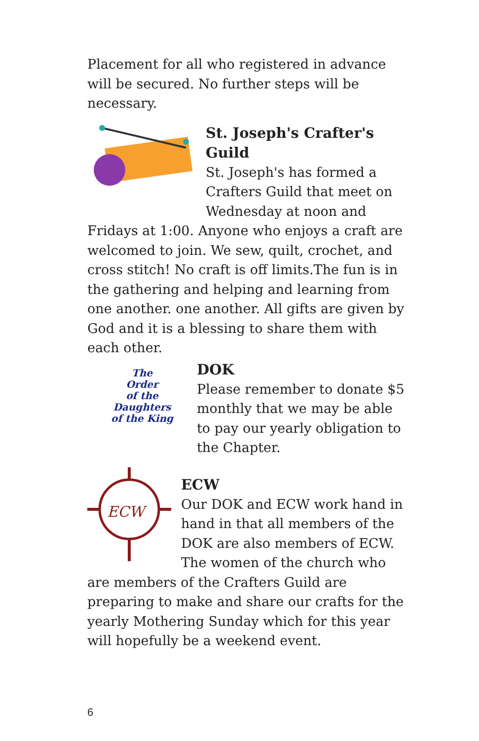Placement for all who registered in advance will be secured. No further steps will be necessary.
St. Joseph's Crafter's Guild
St. Joseph's has formed a Crafters Guild that meet on Wednesday at noon and Fridays at 1:00. Anyone who enjoys a craft are welcomed to join. We sew, quilt, crochet, and cross stitch! No craft is off limits.The fun is in the gathering and helping and learning from one another. one another. All gifts are given by God and it is a blessing to share them with each other.
The
Order
of the
Daughters
of the King
DOK
Please remember to donate $5 monthly that we may be able to pay our yearly obligation to the Chapter.
ECW
ECW
Our DOK and ECW work hand in hand in that all members of the DOK are also members of ECW. The women of the church who are members of the Crafters Guild are preparing to make and share our crafts for the yearly Mothering Sunday which for this year will hopefully be a weekend event.
6